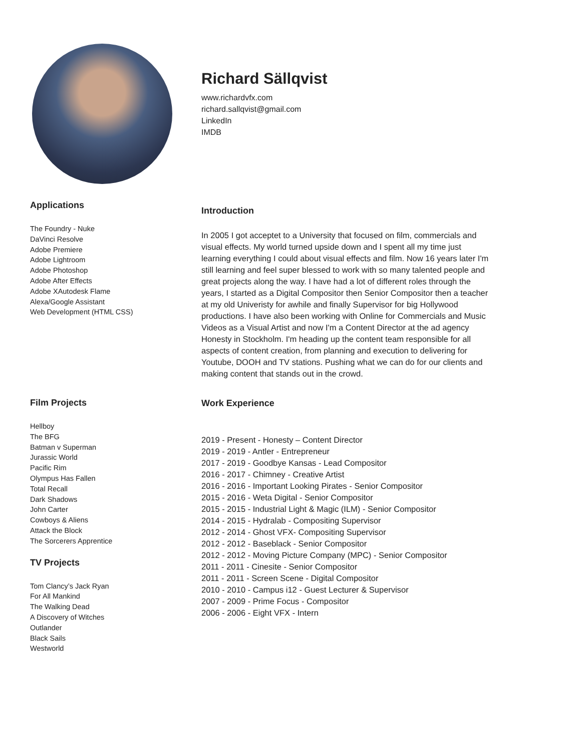Richard Sällqvist
www.richardvfx.com
richard.sallqvist@gmail.com
LinkedIn
IMDB
Applications
The Foundry - Nuke
DaVinci Resolve
Adobe Premiere
Adobe Lightroom
Adobe Photoshop
Adobe After Effects
Adobe XAutodesk Flame
Alexa/Google Assistant
Web Development (HTML CSS)
Introduction
In 2005 I got acceptet to a University that focused on film, commercials and visual effects. My world turned upside down and I spent all my time just learning everything I could about visual effects and film. Now 16 years later I'm still learning and feel super blessed to work with so many talented people and great projects along the way. I have had a lot of different roles through the years, I started as a Digital Compositor then Senior Compositor then a teacher at my old Univeristy for awhile and finally Supervisor for big Hollywood productions. I have also been working with Online for Commercials and Music Videos as a Visual Artist and now I'm a Content Director at the ad agency Honesty in Stockholm. I'm heading up the content team responsible for all aspects of content creation, from planning and execution to delivering for Youtube, DOOH and TV stations. Pushing what we can do for our clients and making content that stands out in the crowd.
Film Projects
Hellboy
The BFG
Batman v Superman
Jurassic World
Pacific Rim
Olympus Has Fallen
Total Recall
Dark Shadows
John Carter
Cowboys & Aliens
Attack the Block
The Sorcerers Apprentice
TV Projects
Tom Clancy’s Jack Ryan
For All Mankind
The Walking Dead
A Discovery of Witches
Outlander
Black Sails
Westworld
Work Experience
2019 - Present - Honesty – Content Director
2019 - 2019 - Antler - Entrepreneur
2017 - 2019 - Goodbye Kansas - Lead Compositor
2016 - 2017 - Chimney - Creative Artist
2016 - 2016 - Important Looking Pirates - Senior Compositor
2015 - 2016 - Weta Digital - Senior Compositor
2015 - 2015 - Industrial Light & Magic (ILM) - Senior Compositor
2014 - 2015 - Hydralab - Compositing Supervisor
2012 - 2014 - Ghost VFX- Compositing Supervisor
2012 - 2012 - Baseblack - Senior Compositor
2012 - 2012 - Moving Picture Company (MPC) - Senior Compositor
2011 - 2011 - Cinesite - Senior Compositor
2011 - 2011 - Screen Scene - Digital Compositor
2010 - 2010 - Campus i12 - Guest Lecturer & Supervisor
2007 - 2009 - Prime Focus - Compositor
2006 - 2006 - Eight VFX - Intern